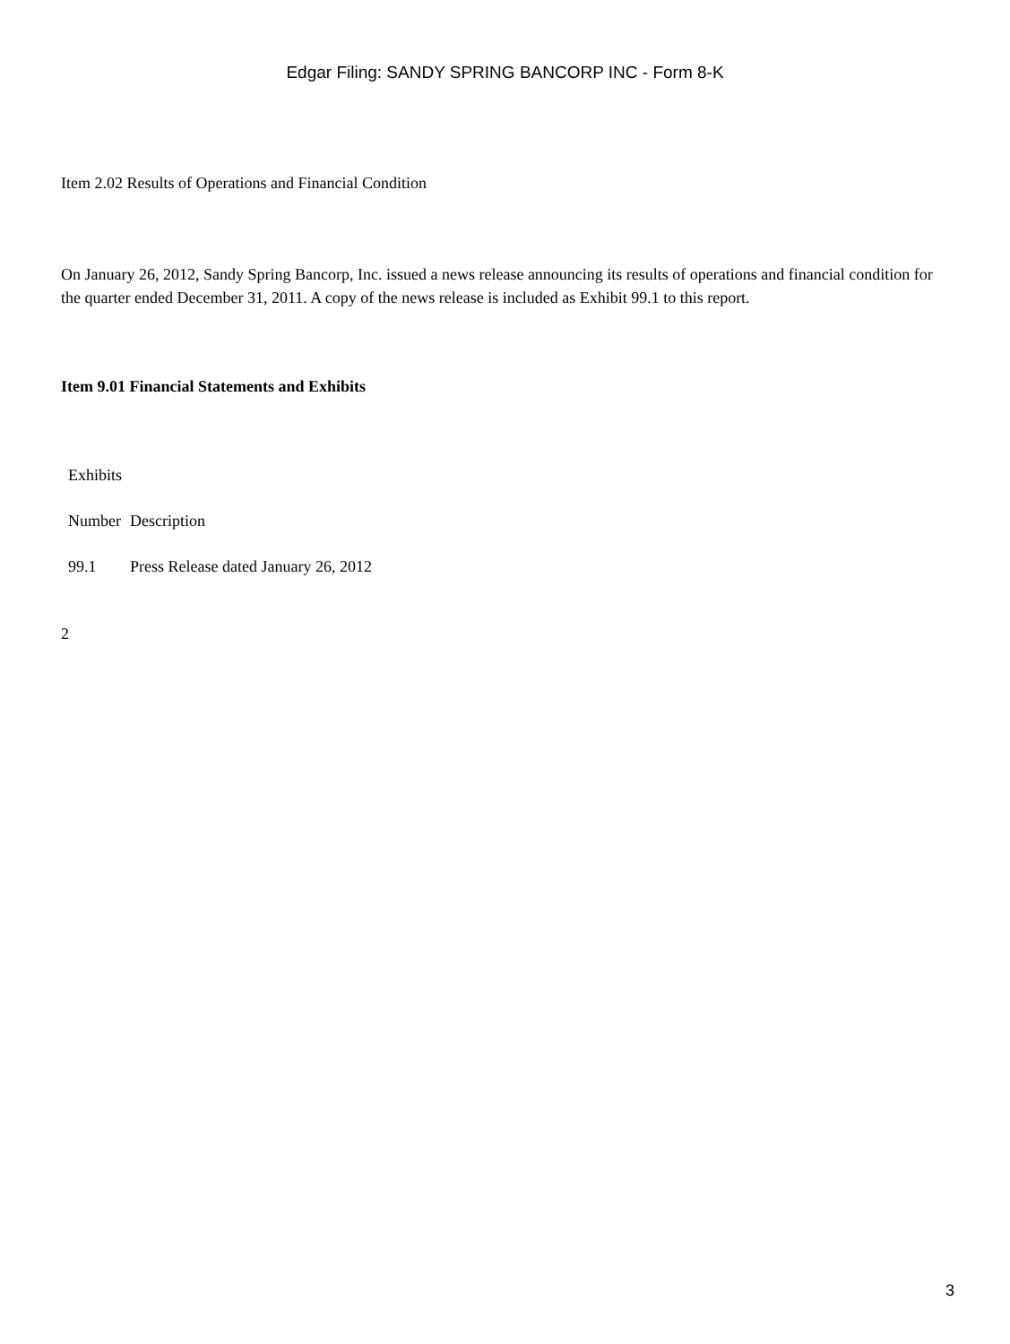Edgar Filing: SANDY SPRING BANCORP INC - Form 8-K
Item 2.02 Results of Operations and Financial Condition
On January 26, 2012, Sandy Spring Bancorp, Inc. issued a news release announcing its results of operations and financial condition for the quarter ended December 31, 2011. A copy of the news release is included as Exhibit 99.1 to this report.
Item 9.01 Financial Statements and Exhibits
| Exhibits | |
| Number | Description |
| 99.1 | Press Release dated January 26, 2012 |
2
3